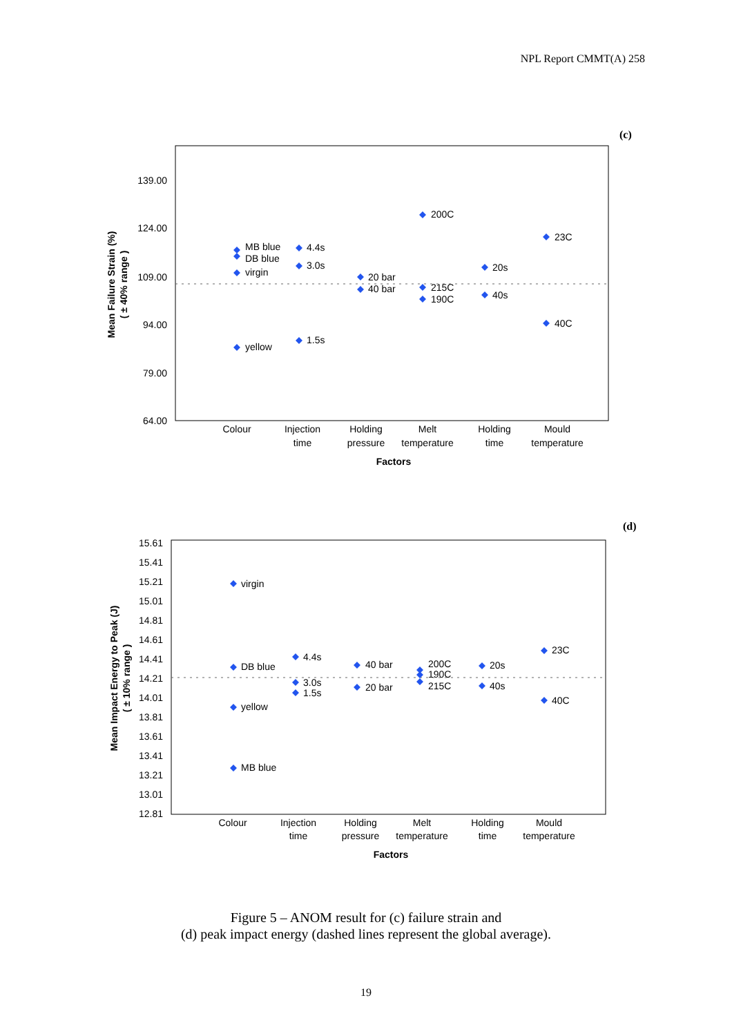NPL Report CMMT(A) 258
(c)
139.00
124.00
109.00
94.00
79.00
64.00
Mean Failure Strain (%)
( ± 40% range )
MB blue
DB blue
virgin
yellow
4.4s
3.0s
1.5s
20 bar
40 bar
200C
215C
190C
20s
40s
23C
40C
Colour
Injection
time
Holding
pressure
Melt
temperature
Holding
time
Mould
temperature
Factors
(d)
15.61
15.41
15.21
15.01
14.81
14.61
14.41
14.21
14.01
13.81
13.61
13.41
13.21
13.01
12.81
Mean Impact Energy to Peak (J)
( ± 10% range )
virgin
DB blue
yellow
MB blue
4.4s
3.0s
1.5s
40 bar
20 bar
200C
190C
215C
20s
40s
23C
40C
Colour
Injection
time
Holding
pressure
Melt
temperature
Holding
time
Mould
temperature
Factors
Figure 5 – ANOM result for (c) failure strain and
(d) peak impact energy (dashed lines represent the global average).
19